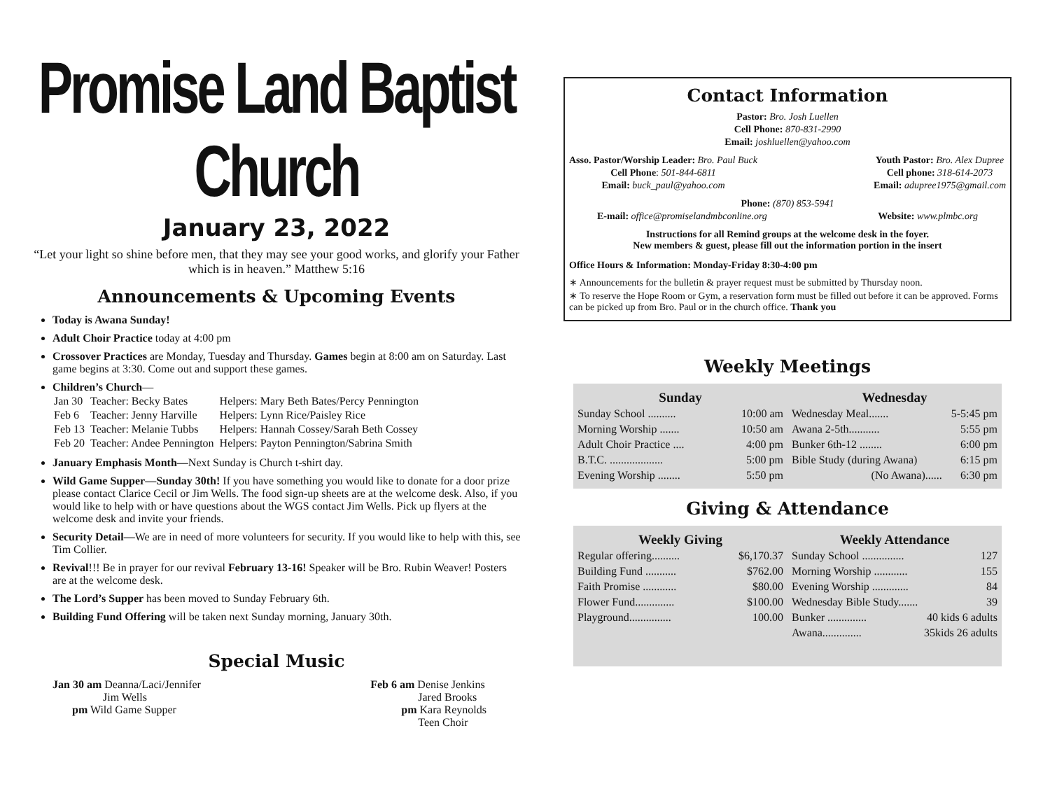Promise Land Baptist Church
January 23, 2022
“Let your light so shine before men, that they may see your good works, and glorify your Father which is in heaven.” Matthew 5:16
Announcements & Upcoming Events
Today is Awana Sunday!
Adult Choir Practice today at 4:00 pm
Crossover Practices are Monday, Tuesday and Thursday. Games begin at 8:00 am on Saturday. Last game begins at 3:30. Come out and support these games.
Children’s Church—
| Jan 30 | Teacher: Becky Bates | Helpers: Mary Beth Bates/Percy Pennington |
| Feb 6 | Teacher: Jenny Harville | Helpers: Lynn Rice/Paisley Rice |
| Feb 13 | Teacher: Melanie Tubbs | Helpers: Hannah Cossey/Sarah Beth Cossey |
| Feb 20 | Teacher: Andee Pennington | Helpers: Payton Pennington/Sabrina Smith |
January Emphasis Month—Next Sunday is Church t-shirt day.
Wild Game Supper—Sunday 30th! If you have something you would like to donate for a door prize please contact Clarice Cecil or Jim Wells. The food sign-up sheets are at the welcome desk. Also, if you would like to help with or have questions about the WGS contact Jim Wells. Pick up flyers at the welcome desk and invite your friends.
Security Detail—We are in need of more volunteers for security. If you would like to help with this, see Tim Collier.
Revival!!! Be in prayer for our revival February 13-16! Speaker will be Bro. Rubin Weaver! Posters are at the welcome desk.
The Lord’s Supper has been moved to Sunday February 6th.
Building Fund Offering will be taken next Sunday morning, January 30th.
Special Music
Jan 30 am Deanna/Laci/Jennifer
Jim Wells
pm Wild Game Supper
Feb 6 am Denise Jenkins
Jared Brooks
pm Kara Reynolds
Teen Choir
Contact Information
Pastor: Bro. Josh Luellen
Cell Phone: 870-831-2990
Email: joshluellen@yahoo.com
Asso. Pastor/Worship Leader: Bro. Paul Buck
Cell Phone: 501-844-6811
Email: buck_paul@yahoo.com
Youth Pastor: Bro. Alex Dupree
Cell phone: 318-614-2073
Email: adupree1975@gmail.com
Phone: (870) 853-5941
E-mail: office@promiselandmbconline.org Website: www.plmbc.org
Instructions for all Remind groups at the welcome desk in the foyer.
New members & guest, please fill out the information portion in the insert
Office Hours & Information: Monday-Friday 8:30-4:00 pm
∗ Announcements for the bulletin & prayer request must be submitted by Thursday noon.
∗ To reserve the Hope Room or Gym, a reservation form must be filled out before it can be approved. Forms can be picked up from Bro. Paul or in the church office. Thank you
Weekly Meetings
| Sunday | |
| --- | --- |
| Sunday School .......... | 10:00 am |
| Morning Worship ....... | 10:50 am |
| Adult Choir Practice .... | 4:00 pm |
| B.T.C. ................... | 5:00 pm |
| Evening Worship ........ | 5:50 pm |
| Wednesday | |
| --- | --- |
| Wednesday Meal....... | 5-5:45 pm |
| Awana 2-5th........... | 5:55 pm |
| Bunker 6th-12 ........ | 6:00 pm |
| Bible Study (during Awana) | 6:15 pm |
| (No Awana)...... | 6:30 pm |
Giving & Attendance
| Weekly Giving | |
| --- | --- |
| Regular offering.......... | $6,170.37 |
| Building Fund ........... | $762.00 |
| Faith Promise ............ | $80.00 |
| Flower Fund.............. | $100.00 |
| Playground............... | 100.00 |
| Weekly Attendance | |
| --- | --- |
| Sunday School ............... | 127 |
| Morning Worship ............ | 155 |
| Evening Worship ............. | 84 |
| Wednesday Bible Study....... | 39 |
| Bunker .............. | 40 kids 6 adults |
| Awana.............. | 35kids 26 adults |